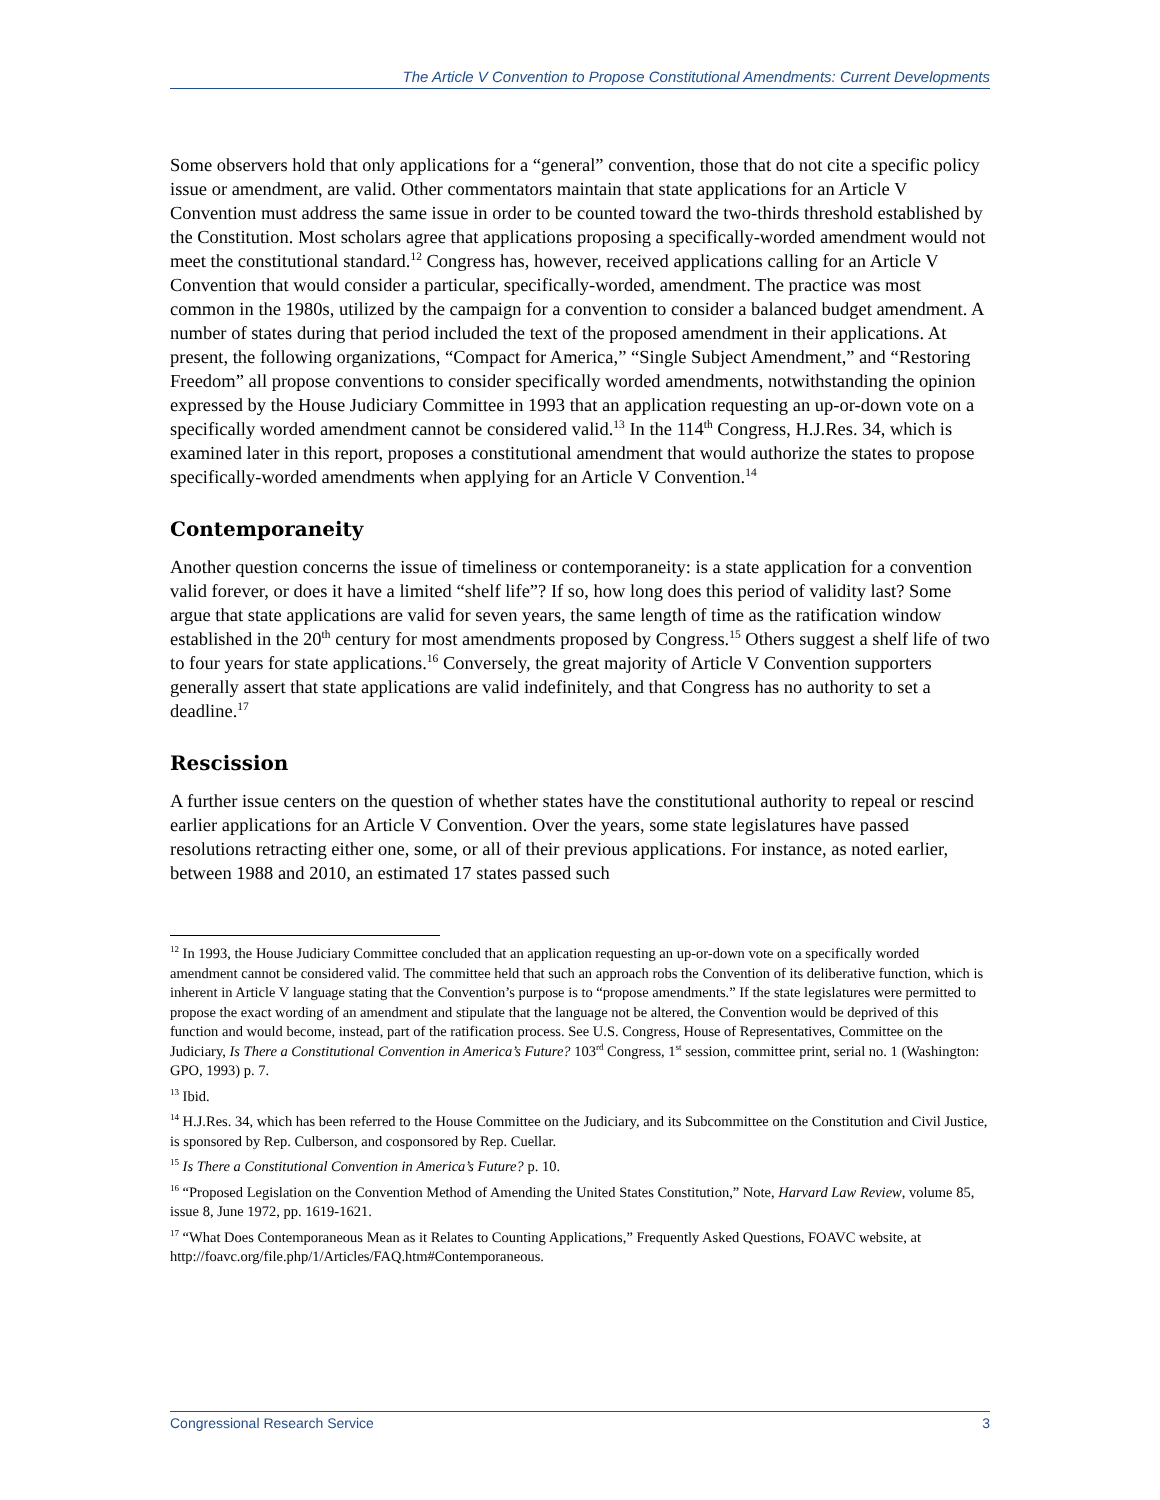The Article V Convention to Propose Constitutional Amendments: Current Developments
Some observers hold that only applications for a “general” convention, those that do not cite a specific policy issue or amendment, are valid. Other commentators maintain that state applications for an Article V Convention must address the same issue in order to be counted toward the two-thirds threshold established by the Constitution. Most scholars agree that applications proposing a specifically-worded amendment would not meet the constitutional standard.<sup>12</sup> Congress has, however, received applications calling for an Article V Convention that would consider a particular, specifically-worded, amendment. The practice was most common in the 1980s, utilized by the campaign for a convention to consider a balanced budget amendment. A number of states during that period included the text of the proposed amendment in their applications. At present, the following organizations, “Compact for America,” “Single Subject Amendment,” and “Restoring Freedom” all propose conventions to consider specifically worded amendments, notwithstanding the opinion expressed by the House Judiciary Committee in 1993 that an application requesting an up-or-down vote on a specifically worded amendment cannot be considered valid.<sup>13</sup> In the 114<sup>th</sup> Congress, H.J.Res. 34, which is examined later in this report, proposes a constitutional amendment that would authorize the states to propose specifically-worded amendments when applying for an Article V Convention.<sup>14</sup>
Contemporaneity
Another question concerns the issue of timeliness or contemporaneity: is a state application for a convention valid forever, or does it have a limited “shelf life”? If so, how long does this period of validity last? Some argue that state applications are valid for seven years, the same length of time as the ratification window established in the 20<sup>th</sup> century for most amendments proposed by Congress.<sup>15</sup> Others suggest a shelf life of two to four years for state applications.<sup>16</sup> Conversely, the great majority of Article V Convention supporters generally assert that state applications are valid indefinitely, and that Congress has no authority to set a deadline.<sup>17</sup>
Rescission
A further issue centers on the question of whether states have the constitutional authority to repeal or rescind earlier applications for an Article V Convention. Over the years, some state legislatures have passed resolutions retracting either one, some, or all of their previous applications. For instance, as noted earlier, between 1988 and 2010, an estimated 17 states passed such
<sup>12</sup> In 1993, the House Judiciary Committee concluded that an application requesting an up-or-down vote on a specifically worded amendment cannot be considered valid. The committee held that such an approach robs the Convention of its deliberative function, which is inherent in Article V language stating that the Convention’s purpose is to “propose amendments.” If the state legislatures were permitted to propose the exact wording of an amendment and stipulate that the language not be altered, the Convention would be deprived of this function and would become, instead, part of the ratification process. See U.S. Congress, House of Representatives, Committee on the Judiciary, Is There a Constitutional Convention in America’s Future? 103<sup>rd</sup> Congress, 1<sup>st</sup> session, committee print, serial no. 1 (Washington: GPO, 1993) p. 7.
<sup>13</sup> Ibid.
<sup>14</sup> H.J.Res. 34, which has been referred to the House Committee on the Judiciary, and its Subcommittee on the Constitution and Civil Justice, is sponsored by Rep. Culberson, and cosponsored by Rep. Cuellar.
<sup>15</sup> Is There a Constitutional Convention in America’s Future? p. 10.
<sup>16</sup> “Proposed Legislation on the Convention Method of Amending the United States Constitution,” Note, Harvard Law Review, volume 85, issue 8, June 1972, pp. 1619-1621.
<sup>17</sup> “What Does Contemporaneous Mean as it Relates to Counting Applications,” Frequently Asked Questions, FOAVC website, at http://foavc.org/file.php/1/Articles/FAQ.htm#Contemporaneous.
Congressional Research Service 3